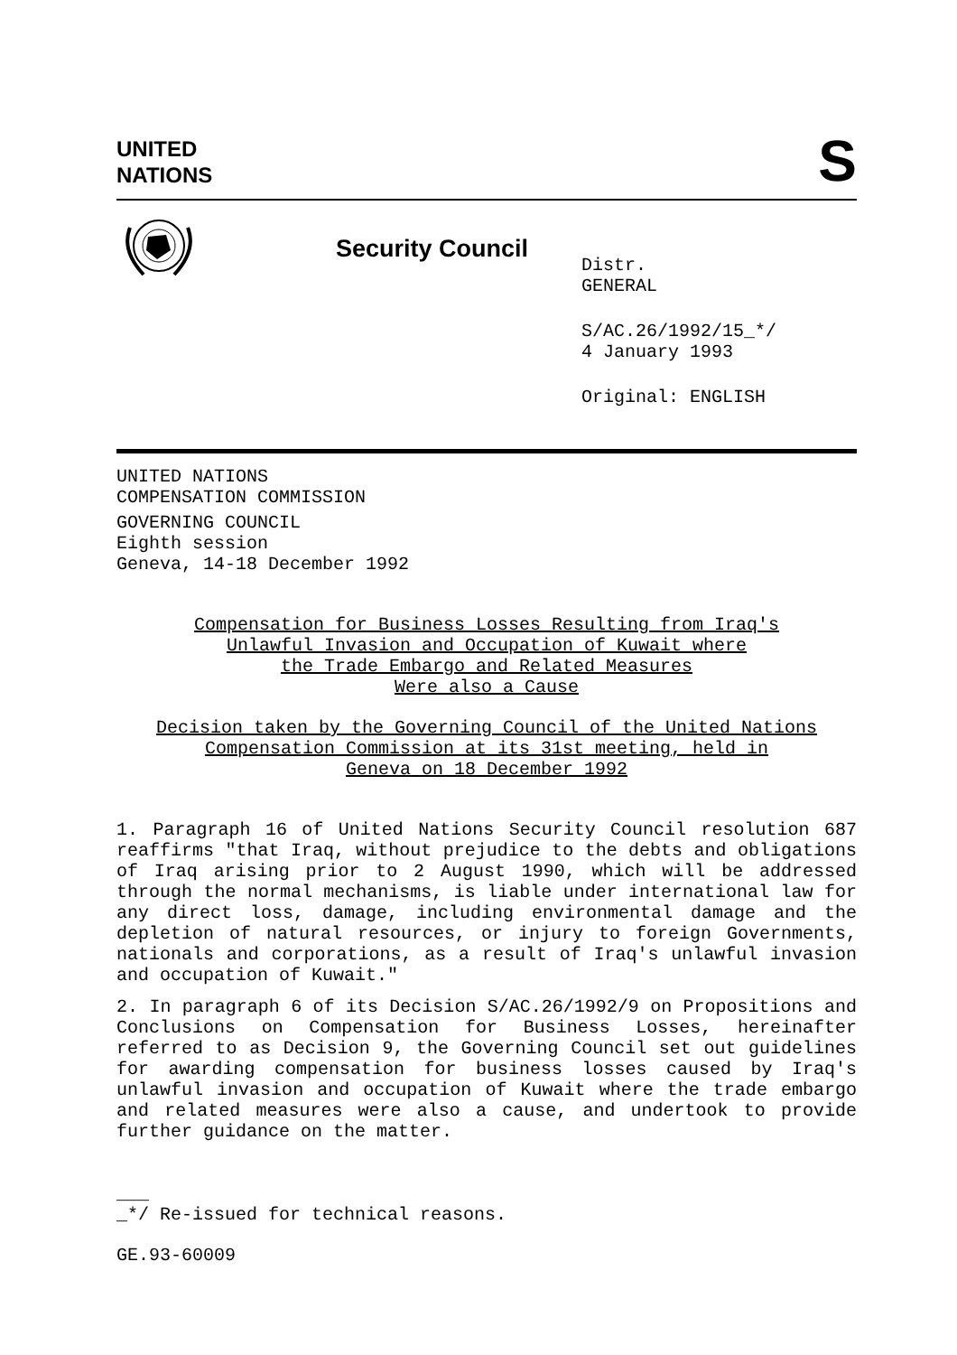UNITED
NATIONS
S
Security Council
Distr.
GENERAL
S/AC.26/1992/15_*/
4 January 1993
Original: ENGLISH
UNITED NATIONS
COMPENSATION COMMISSION
GOVERNING COUNCIL
Eighth session
Geneva, 14-18 December 1992
Compensation for Business Losses Resulting from Iraq's
Unlawful Invasion and Occupation of Kuwait where
the Trade Embargo and Related Measures
Were also a Cause
Decision taken by the Governing Council of the United Nations
Compensation Commission at its 31st meeting, held in
Geneva on 18 December 1992
1. Paragraph 16 of United Nations Security Council resolution 687 reaffirms "that Iraq, without prejudice to the debts and obligations of Iraq arising prior to 2 August 1990, which will be addressed through the normal mechanisms, is liable under international law for any direct loss, damage, including environmental damage and the depletion of natural resources, or injury to foreign Governments, nationals and corporations, as a result of Iraq's unlawful invasion and occupation of Kuwait."
2. In paragraph 6 of its Decision S/AC.26/1992/9 on Propositions and Conclusions on Compensation for Business Losses, hereinafter referred to as Decision 9, the Governing Council set out guidelines for awarding compensation for business losses caused by Iraq's unlawful invasion and occupation of Kuwait where the trade embargo and related measures were also a cause, and undertook to provide further guidance on the matter.
___
_*/ Re-issued for technical reasons.
GE.93-60009